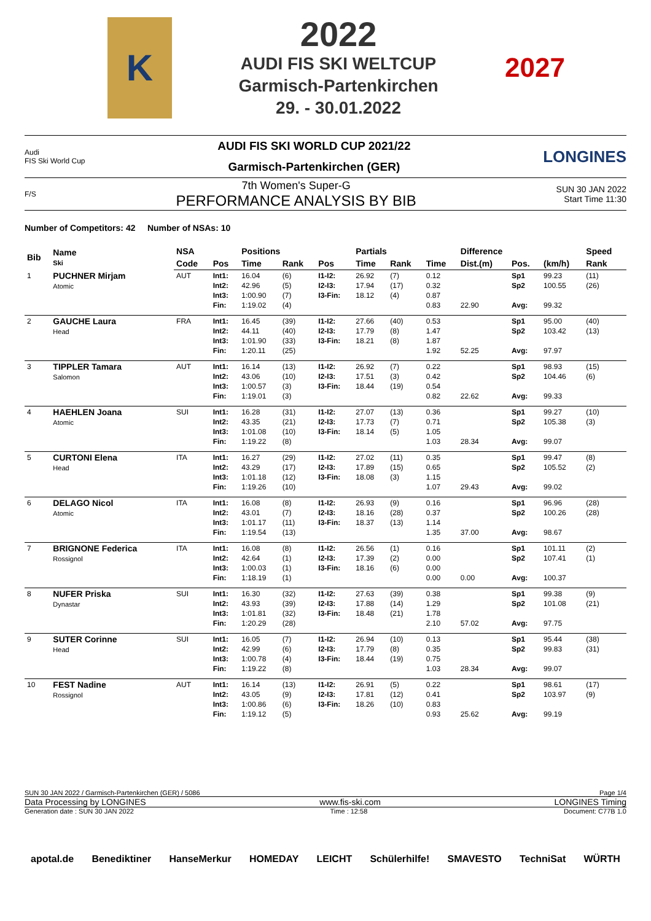K
2022
AUDI FIS SKI WELTCUP
Garmisch-Partenkirchen
29. - 30.01.2022
2027
Audi
FIS Ski World Cup
AUDI FIS SKI WORLD CUP 2021/22
Garmisch-Partenkirchen (GER)
LONGINES
F/S
7th Women's Super-G
PERFORMANCE ANALYSIS BY BIB
SUN 30 JAN 2022
Start Time 11:30
Number of Competitors: 42 Number of NSAs: 10
| Bib | Name Ski | NSA | | Positions | | | Partials | | | Difference | | | Speed | |
| --- | --- | --- | --- | --- | --- | --- | --- | --- | --- | --- | --- | --- | --- | --- |
| | | Code | Pos | Time | Rank | Pos | Time | Rank | Time | Dist.(m) | Pos. | (km/h) | Rank | |
| 1 | PUCHNER Mirjam Atomic | AUT | Int1: Int2: Int3: Fin: | 16.04 42.96 1:00.90 1:19.02 | (6) (5) (7) (4) | I1-I2: I2-I3: I3-Fin: | 26.92 17.94 18.12 | (7) (17) (4) | 0.12 0.32 0.87 0.83 | 22.90 | Sp1 Sp2 Avg: | 99.23 100.55 99.32 | (11) (26) | |
| 2 | GAUCHE Laura Head | FRA | Int1: Int2: Int3: Fin: | 16.45 44.11 1:01.90 1:20.11 | (39) (40) (33) (25) | I1-I2: I2-I3: I3-Fin: | 27.66 17.79 18.21 | (40) (8) (8) | 0.53 1.47 1.87 1.92 | 52.25 | Sp1 Sp2 Avg: | 95.00 103.42 97.97 | (40) (13) | |
| 3 | TIPPLER Tamara Salomon | AUT | Int1: Int2: Int3: Fin: | 16.14 43.06 1:00.57 1:19.01 | (13) (10) (3) (3) | I1-I2: I2-I3: I3-Fin: | 26.92 17.51 18.44 | (7) (3) (19) | 0.22 0.42 0.54 0.82 | 22.62 | Sp1 Sp2 Avg: | 98.93 104.46 99.33 | (15) (6) | |
| 4 | HAEHLEN Joana Atomic | SUI | Int1: Int2: Int3: Fin: | 16.28 43.35 1:01.08 1:19.22 | (31) (21) (10) (8) | I1-I2: I2-I3: I3-Fin: | 27.07 17.73 18.14 | (13) (7) (5) | 0.36 0.71 1.05 1.03 | 28.34 | Sp1 Sp2 Avg: | 99.27 105.38 99.07 | (10) (3) | |
| 5 | CURTONI Elena Head | ITA | Int1: Int2: Int3: Fin: | 16.27 43.29 1:01.18 1:19.26 | (29) (17) (12) (10) | I1-I2: I2-I3: I3-Fin: | 27.02 17.89 18.08 | (11) (15) (3) | 0.35 0.65 1.15 1.07 | 29.43 | Sp1 Sp2 Avg: | 99.47 105.52 99.02 | (8) (2) | |
| 6 | DELAGO Nicol Atomic | ITA | Int1: Int2: Int3: Fin: | 16.08 43.01 1:01.17 1:19.54 | (8) (7) (11) (13) | I1-I2: I2-I3: I3-Fin: | 26.93 18.16 18.37 | (9) (28) (13) | 0.16 0.37 1.14 1.35 | 37.00 | Sp1 Sp2 Avg: | 96.96 100.26 98.67 | (28) (28) | |
| 7 | BRIGNONE Federica Rossignol | ITA | Int1: Int2: Int3: Fin: | 16.08 42.64 1:00.03 1:18.19 | (8) (1) (1) (1) | I1-I2: I2-I3: I3-Fin: | 26.56 17.39 18.16 | (1) (2) (6) | 0.16 0.00 0.00 0.00 | 0.00 | Sp1 Sp2 Avg: | 101.11 107.41 100.37 | (2) (1) | |
| 8 | NUFER Priska Dynastar | SUI | Int1: Int2: Int3: Fin: | 16.30 43.93 1:01.81 1:20.29 | (32) (39) (32) (28) | I1-I2: I2-I3: I3-Fin: | 27.63 17.88 18.48 | (39) (14) (21) | 0.38 1.29 1.78 2.10 | 57.02 | Sp1 Sp2 Avg: | 99.38 101.08 97.75 | (9) (21) | |
| 9 | SUTER Corinne Head | SUI | Int1: Int2: Int3: Fin: | 16.05 42.99 1:00.78 1:19.22 | (7) (6) (4) (8) | I1-I2: I2-I3: I3-Fin: | 26.94 17.79 18.44 | (10) (8) (19) | 0.13 0.35 0.75 1.03 | 28.34 | Sp1 Sp2 Avg: | 95.44 99.83 99.07 | (38) (31) | |
| 10 | FEST Nadine Rossignol | AUT | Int1: Int2: Int3: Fin: | 16.14 43.05 1:00.86 1:19.12 | (13) (9) (6) (5) | I1-I2: I2-I3: I3-Fin: | 26.91 17.81 18.26 | (5) (12) (10) | 0.22 0.41 0.83 0.93 | 25.62 | Sp1 Sp2 Avg: | 98.61 103.97 99.19 | (17) (9) | |
SUN 30 JAN 2022 / Garmisch-Partenkirchen (GER) / 5086 Page 1/4
Data Processing by LONGINES www.fis-ski.com LONGINES Timing
Generation date : SUN 30 JAN 2022 Time : 12:58 Document: C77B 1.0
apotal.de Benediktiner HanseMerkur HOMEDAY LEICHT Schülerhilfe! SMAVESTO TechniSat WÜRTH